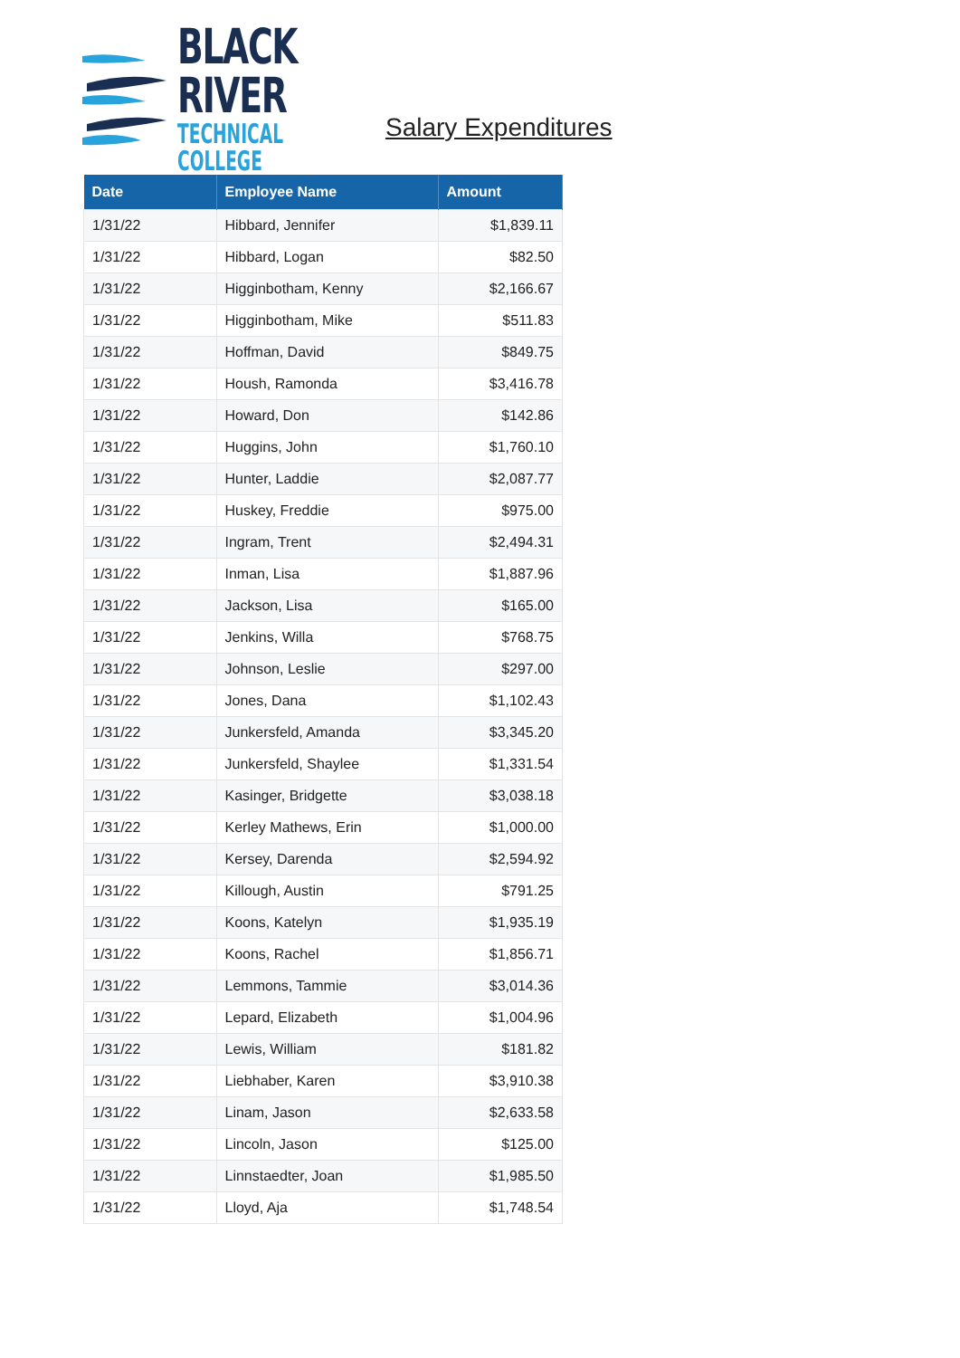BLACK RIVER
TECHNICAL COLLEGE
Salary Expenditures
| Date | Employee Name | Amount |
| --- | --- | --- |
| 1/31/22 | Hibbard, Jennifer | $1,839.11 |
| 1/31/22 | Hibbard, Logan | $82.50 |
| 1/31/22 | Higginbotham, Kenny | $2,166.67 |
| 1/31/22 | Higginbotham, Mike | $511.83 |
| 1/31/22 | Hoffman, David | $849.75 |
| 1/31/22 | Housh, Ramonda | $3,416.78 |
| 1/31/22 | Howard, Don | $142.86 |
| 1/31/22 | Huggins, John | $1,760.10 |
| 1/31/22 | Hunter, Laddie | $2,087.77 |
| 1/31/22 | Huskey, Freddie | $975.00 |
| 1/31/22 | Ingram, Trent | $2,494.31 |
| 1/31/22 | Inman, Lisa | $1,887.96 |
| 1/31/22 | Jackson, Lisa | $165.00 |
| 1/31/22 | Jenkins, Willa | $768.75 |
| 1/31/22 | Johnson, Leslie | $297.00 |
| 1/31/22 | Jones, Dana | $1,102.43 |
| 1/31/22 | Junkersfeld, Amanda | $3,345.20 |
| 1/31/22 | Junkersfeld, Shaylee | $1,331.54 |
| 1/31/22 | Kasinger, Bridgette | $3,038.18 |
| 1/31/22 | Kerley Mathews, Erin | $1,000.00 |
| 1/31/22 | Kersey, Darenda | $2,594.92 |
| 1/31/22 | Killough, Austin | $791.25 |
| 1/31/22 | Koons, Katelyn | $1,935.19 |
| 1/31/22 | Koons, Rachel | $1,856.71 |
| 1/31/22 | Lemmons, Tammie | $3,014.36 |
| 1/31/22 | Lepard, Elizabeth | $1,004.96 |
| 1/31/22 | Lewis, William | $181.82 |
| 1/31/22 | Liebhaber, Karen | $3,910.38 |
| 1/31/22 | Linam, Jason | $2,633.58 |
| 1/31/22 | Lincoln, Jason | $125.00 |
| 1/31/22 | Linnstaedter, Joan | $1,985.50 |
| 1/31/22 | Lloyd, Aja | $1,748.54 |